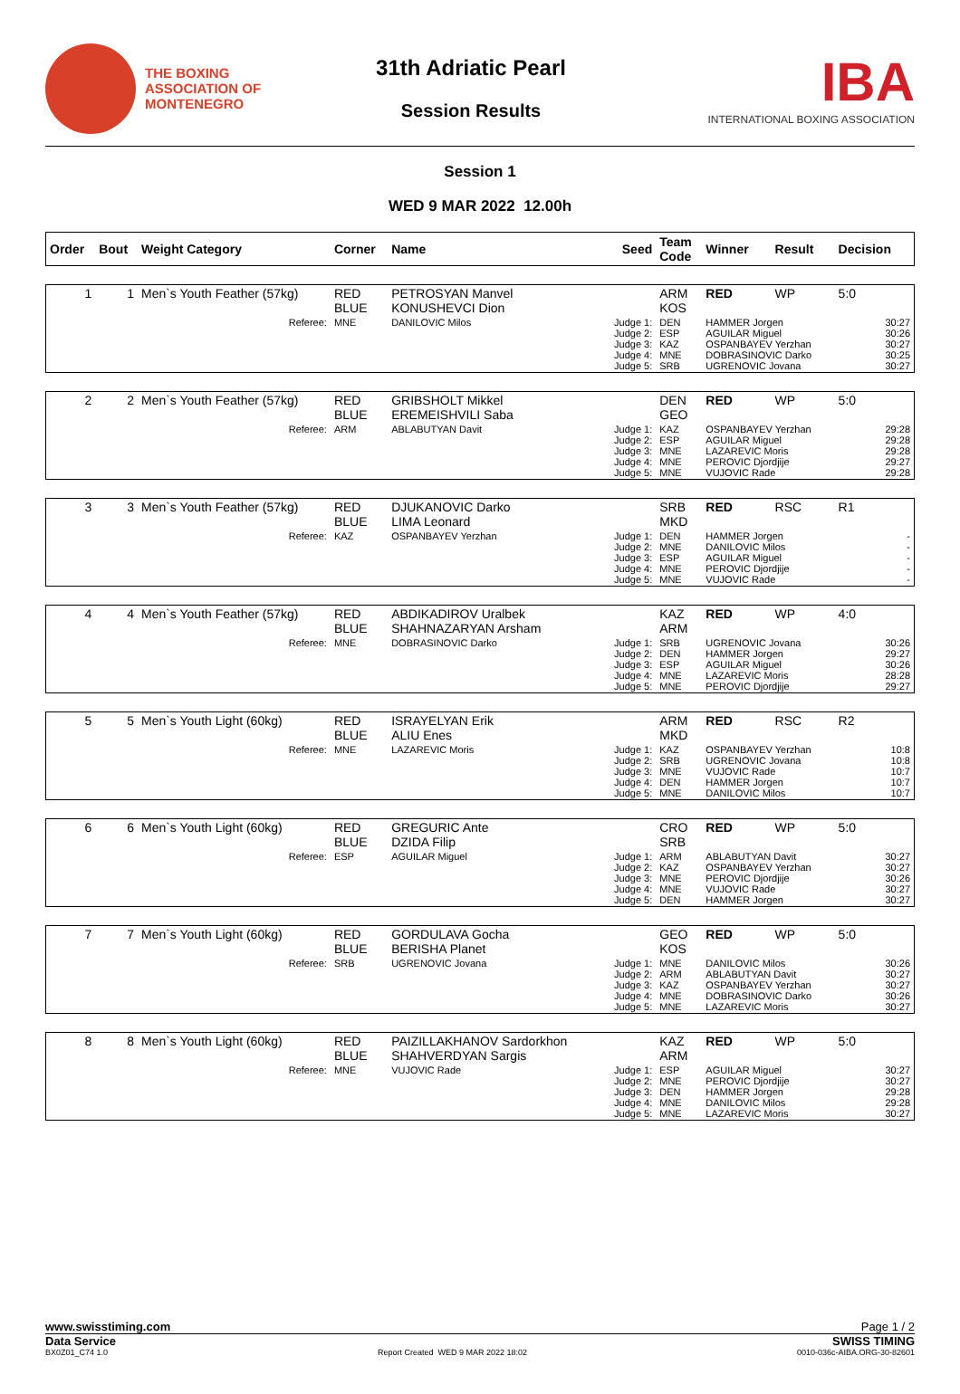THE BOXING
ASSOCIATION OF
MONTENEGRO
31th Adriatic Pearl
Session Results
IBA
INTERNATIONAL BOXING ASSOCIATION
Session 1
WED 9 MAR 2022 12.00h
| Order | Bout | Weight Category | Corner | Name | Seed | Team Code | Winner | Result | Decision | |
| --- | --- | --- | --- | --- | --- | --- | --- | --- | --- | --- |
| 1 | 1 | Men`s Youth Feather (57kg) | RED BLUE | PETROSYAN Manvel KONUSHEVCI Dion | | ARM KOS | RED | WP | 5:0 | |
| | | Referee: | MNE | DANILOVIC Milos | Judge 1: Judge 2: Judge 3: Judge 4: Judge 5: | DEN ESP KAZ MNE SRB | HAMMER Jorgen AGUILAR Miguel OSPANBAYEV Yerzhan DOBRASINOVIC Darko UGRENOVIC Jovana | | 30:27 30:26 30:27 30:25 30:27 | |
| 2 | 2 | Men`s Youth Feather (57kg) | RED BLUE | GRIBSHOLT Mikkel EREMEISHVILI Saba | | DEN GEO | RED | WP | 5:0 | |
| | | Referee: | ARM | ABLABUTYAN Davit | Judge 1: Judge 2: Judge 3: Judge 4: Judge 5: | KAZ ESP MNE MNE MNE | OSPANBAYEV Yerzhan AGUILAR Miguel LAZAREVIC Moris PEROVIC Djordjije VUJOVIC Rade | | 29:28 29:28 29:28 29:27 29:28 | |
| 3 | 3 | Men`s Youth Feather (57kg) | RED BLUE | DJUKANOVIC Darko LIMA Leonard | | SRB MKD | RED | RSC | R1 | |
| | | Referee: | KAZ | OSPANBAYEV Yerzhan | Judge 1: Judge 2: Judge 3: Judge 4: Judge 5: | DEN MNE ESP MNE MNE | HAMMER Jorgen DANILOVIC Milos AGUILAR Miguel PEROVIC Djordjije VUJOVIC Rade | | - - - - - | |
| 4 | 4 | Men`s Youth Feather (57kg) | RED BLUE | ABDIKADIROV Uralbek SHAHNAZARYAN Arsham | | KAZ ARM | RED | WP | 4:0 | |
| | | Referee: | MNE | DOBRASINOVIC Darko | Judge 1: Judge 2: Judge 3: Judge 4: Judge 5: | SRB DEN ESP MNE MNE | UGRENOVIC Jovana HAMMER Jorgen AGUILAR Miguel LAZAREVIC Moris PEROVIC Djordjije | | 30:26 29:27 30:26 28:28 29:27 | |
| 5 | 5 | Men`s Youth Light (60kg) | RED BLUE | ISRAYELYAN Erik ALIU Enes | | ARM MKD | RED | RSC | R2 | |
| | | Referee: | MNE | LAZAREVIC Moris | Judge 1: Judge 2: Judge 3: Judge 4: Judge 5: | KAZ SRB MNE DEN MNE | OSPANBAYEV Yerzhan UGRENOVIC Jovana VUJOVIC Rade HAMMER Jorgen DANILOVIC Milos | | 10:8 10:8 10:7 10:7 10:7 | |
| 6 | 6 | Men`s Youth Light (60kg) | RED BLUE | GREGURIC Ante DZIDA Filip | | CRO SRB | RED | WP | 5:0 | |
| | | Referee: | ESP | AGUILAR Miguel | Judge 1: Judge 2: Judge 3: Judge 4: Judge 5: | ARM KAZ MNE MNE DEN | ABLABUTYAN Davit OSPANBAYEV Yerzhan PEROVIC Djordjije VUJOVIC Rade HAMMER Jorgen | | 30:27 30:27 30:26 30:27 30:27 | |
| 7 | 7 | Men`s Youth Light (60kg) | RED BLUE | GORDULAVA Gocha BERISHA Planet | | GEO KOS | RED | WP | 5:0 | |
| | | Referee: | SRB | UGRENOVIC Jovana | Judge 1: Judge 2: Judge 3: Judge 4: Judge 5: | MNE ARM KAZ MNE MNE | DANILOVIC Milos ABLABUTYAN Davit OSPANBAYEV Yerzhan DOBRASINOVIC Darko LAZAREVIC Moris | | 30:26 30:27 30:27 30:26 30:27 | |
| 8 | 8 | Men`s Youth Light (60kg) | RED BLUE | PAIZILLAKHANOV Sardorkhon SHAHVERDYAN Sargis | | KAZ ARM | RED | WP | 5:0 | |
| | | Referee: | MNE | VUJOVIC Rade | Judge 1: Judge 2: Judge 3: Judge 4: Judge 5: | ESP MNE DEN MNE MNE | AGUILAR Miguel PEROVIC Djordjije HAMMER Jorgen DANILOVIC Milos LAZAREVIC Moris | | 30:27 30:27 29:28 29:28 30:27 | |
www.swisstiming.com Page 1 / 2
Data Service SWISS TIMING
BX0Z01_C74 1.0 Report Created WED 9 MAR 2022 18:02 0010-036c-AIBA.ORG-30-82601